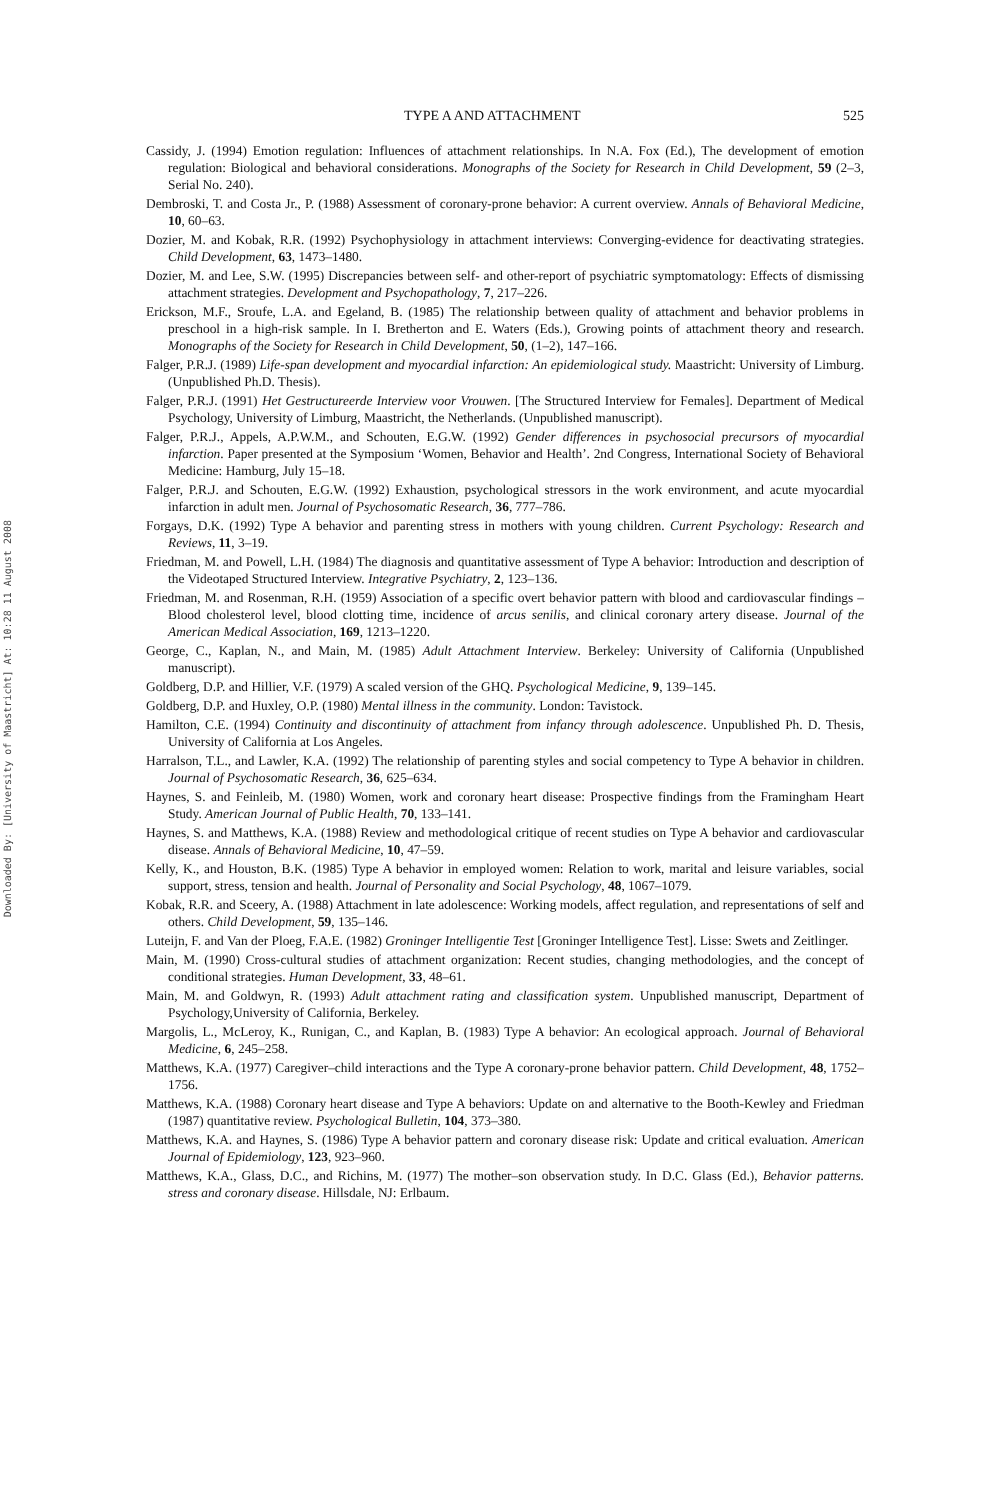Downloaded By: [University of Maastricht] At: 10:28 11 August 2008
TYPE A AND ATTACHMENT 525
Cassidy, J. (1994) Emotion regulation: Influences of attachment relationships. In N.A. Fox (Ed.), The development of emotion regulation: Biological and behavioral considerations. Monographs of the Society for Research in Child Development, 59 (2–3, Serial No. 240).
Dembroski, T. and Costa Jr., P. (1988) Assessment of coronary-prone behavior: A current overview. Annals of Behavioral Medicine, 10, 60–63.
Dozier, M. and Kobak, R.R. (1992) Psychophysiology in attachment interviews: Converging-evidence for deactivating strategies. Child Development, 63, 1473–1480.
Dozier, M. and Lee, S.W. (1995) Discrepancies between self- and other-report of psychiatric symptomatology: Effects of dismissing attachment strategies. Development and Psychopathology, 7, 217–226.
Erickson, M.F., Sroufe, L.A. and Egeland, B. (1985) The relationship between quality of attachment and behavior problems in preschool in a high-risk sample. In I. Bretherton and E. Waters (Eds.), Growing points of attachment theory and research. Monographs of the Society for Research in Child Development, 50, (1–2), 147–166.
Falger, P.R.J. (1989) Life-span development and myocardial infarction: An epidemiological study. Maastricht: University of Limburg. (Unpublished Ph.D. Thesis).
Falger, P.R.J. (1991) Het Gestructureerde Interview voor Vrouwen. [The Structured Interview for Females]. Department of Medical Psychology, University of Limburg, Maastricht, the Netherlands. (Unpublished manuscript).
Falger, P.R.J., Appels, A.P.W.M., and Schouten, E.G.W. (1992) Gender differences in psychosocial precursors of myocardial infarction. Paper presented at the Symposium ‘Women, Behavior and Health’. 2nd Congress, International Society of Behavioral Medicine: Hamburg, July 15–18.
Falger, P.R.J. and Schouten, E.G.W. (1992) Exhaustion, psychological stressors in the work environment, and acute myocardial infarction in adult men. Journal of Psychosomatic Research, 36, 777–786.
Forgays, D.K. (1992) Type A behavior and parenting stress in mothers with young children. Current Psychology: Research and Reviews, 11, 3–19.
Friedman, M. and Powell, L.H. (1984) The diagnosis and quantitative assessment of Type A behavior: Introduction and description of the Videotaped Structured Interview. Integrative Psychiatry, 2, 123–136.
Friedman, M. and Rosenman, R.H. (1959) Association of a specific overt behavior pattern with blood and cardiovascular findings – Blood cholesterol level, blood clotting time, incidence of arcus senilis, and clinical coronary artery disease. Journal of the American Medical Association, 169, 1213–1220.
George, C., Kaplan, N., and Main, M. (1985) Adult Attachment Interview. Berkeley: University of California (Unpublished manuscript).
Goldberg, D.P. and Hillier, V.F. (1979) A scaled version of the GHQ. Psychological Medicine, 9, 139–145.
Goldberg, D.P. and Huxley, O.P. (1980) Mental illness in the community. London: Tavistock.
Hamilton, C.E. (1994) Continuity and discontinuity of attachment from infancy through adolescence. Unpublished Ph. D. Thesis, University of California at Los Angeles.
Harralson, T.L., and Lawler, K.A. (1992) The relationship of parenting styles and social competency to Type A behavior in children. Journal of Psychosomatic Research, 36, 625–634.
Haynes, S. and Feinleib, M. (1980) Women, work and coronary heart disease: Prospective findings from the Framingham Heart Study. American Journal of Public Health, 70, 133–141.
Haynes, S. and Matthews, K.A. (1988) Review and methodological critique of recent studies on Type A behavior and cardiovascular disease. Annals of Behavioral Medicine, 10, 47–59.
Kelly, K., and Houston, B.K. (1985) Type A behavior in employed women: Relation to work, marital and leisure variables, social support, stress, tension and health. Journal of Personality and Social Psychology, 48, 1067–1079.
Kobak, R.R. and Sceery, A. (1988) Attachment in late adolescence: Working models, affect regulation, and representations of self and others. Child Development, 59, 135–146.
Luteijn, F. and Van der Ploeg, F.A.E. (1982) Groninger Intelligentie Test [Groninger Intelligence Test]. Lisse: Swets and Zeitlinger.
Main, M. (1990) Cross-cultural studies of attachment organization: Recent studies, changing methodologies, and the concept of conditional strategies. Human Development, 33, 48–61.
Main, M. and Goldwyn, R. (1993) Adult attachment rating and classification system. Unpublished manuscript, Department of Psychology,University of California, Berkeley.
Margolis, L., McLeroy, K., Runigan, C., and Kaplan, B. (1983) Type A behavior: An ecological approach. Journal of Behavioral Medicine, 6, 245–258.
Matthews, K.A. (1977) Caregiver–child interactions and the Type A coronary-prone behavior pattern. Child Development, 48, 1752–1756.
Matthews, K.A. (1988) Coronary heart disease and Type A behaviors: Update on and alternative to the Booth-Kewley and Friedman (1987) quantitative review. Psychological Bulletin, 104, 373–380.
Matthews, K.A. and Haynes, S. (1986) Type A behavior pattern and coronary disease risk: Update and critical evaluation. American Journal of Epidemiology, 123, 923–960.
Matthews, K.A., Glass, D.C., and Richins, M. (1977) The mother–son observation study. In D.C. Glass (Ed.), Behavior patterns. stress and coronary disease. Hillsdale, NJ: Erlbaum.